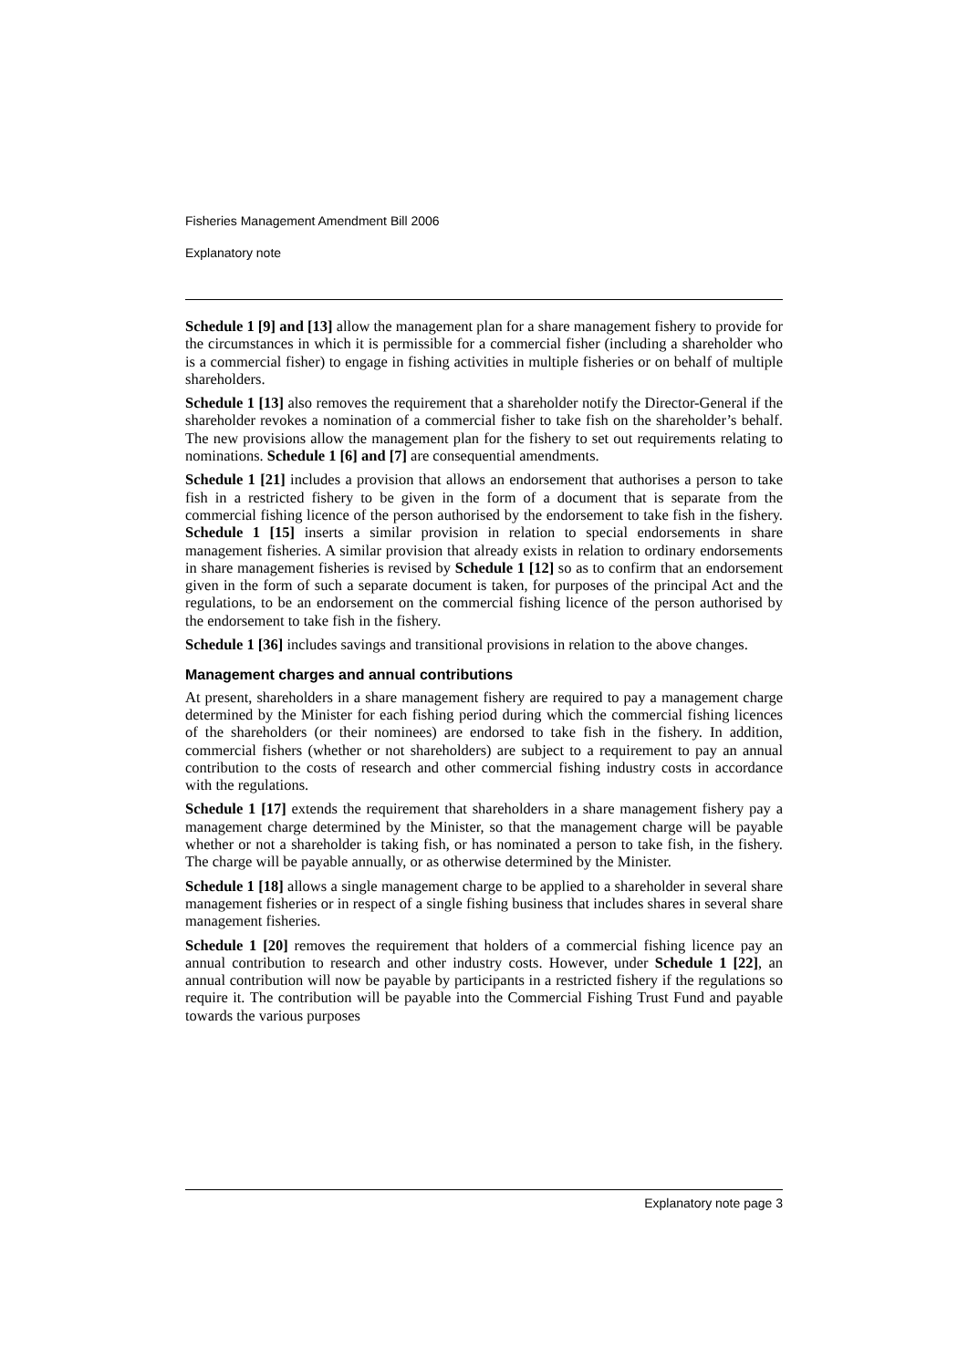Fisheries Management Amendment Bill 2006
Explanatory note
Schedule 1 [9] and [13] allow the management plan for a share management fishery to provide for the circumstances in which it is permissible for a commercial fisher (including a shareholder who is a commercial fisher) to engage in fishing activities in multiple fisheries or on behalf of multiple shareholders.
Schedule 1 [13] also removes the requirement that a shareholder notify the Director-General if the shareholder revokes a nomination of a commercial fisher to take fish on the shareholder’s behalf. The new provisions allow the management plan for the fishery to set out requirements relating to nominations. Schedule 1 [6] and [7] are consequential amendments.
Schedule 1 [21] includes a provision that allows an endorsement that authorises a person to take fish in a restricted fishery to be given in the form of a document that is separate from the commercial fishing licence of the person authorised by the endorsement to take fish in the fishery. Schedule 1 [15] inserts a similar provision in relation to special endorsements in share management fisheries. A similar provision that already exists in relation to ordinary endorsements in share management fisheries is revised by Schedule 1 [12] so as to confirm that an endorsement given in the form of such a separate document is taken, for purposes of the principal Act and the regulations, to be an endorsement on the commercial fishing licence of the person authorised by the endorsement to take fish in the fishery.
Schedule 1 [36] includes savings and transitional provisions in relation to the above changes.
Management charges and annual contributions
At present, shareholders in a share management fishery are required to pay a management charge determined by the Minister for each fishing period during which the commercial fishing licences of the shareholders (or their nominees) are endorsed to take fish in the fishery. In addition, commercial fishers (whether or not shareholders) are subject to a requirement to pay an annual contribution to the costs of research and other commercial fishing industry costs in accordance with the regulations.
Schedule 1 [17] extends the requirement that shareholders in a share management fishery pay a management charge determined by the Minister, so that the management charge will be payable whether or not a shareholder is taking fish, or has nominated a person to take fish, in the fishery. The charge will be payable annually, or as otherwise determined by the Minister.
Schedule 1 [18] allows a single management charge to be applied to a shareholder in several share management fisheries or in respect of a single fishing business that includes shares in several share management fisheries.
Schedule 1 [20] removes the requirement that holders of a commercial fishing licence pay an annual contribution to research and other industry costs. However, under Schedule 1 [22], an annual contribution will now be payable by participants in a restricted fishery if the regulations so require it. The contribution will be payable into the Commercial Fishing Trust Fund and payable towards the various purposes
Explanatory note page 3